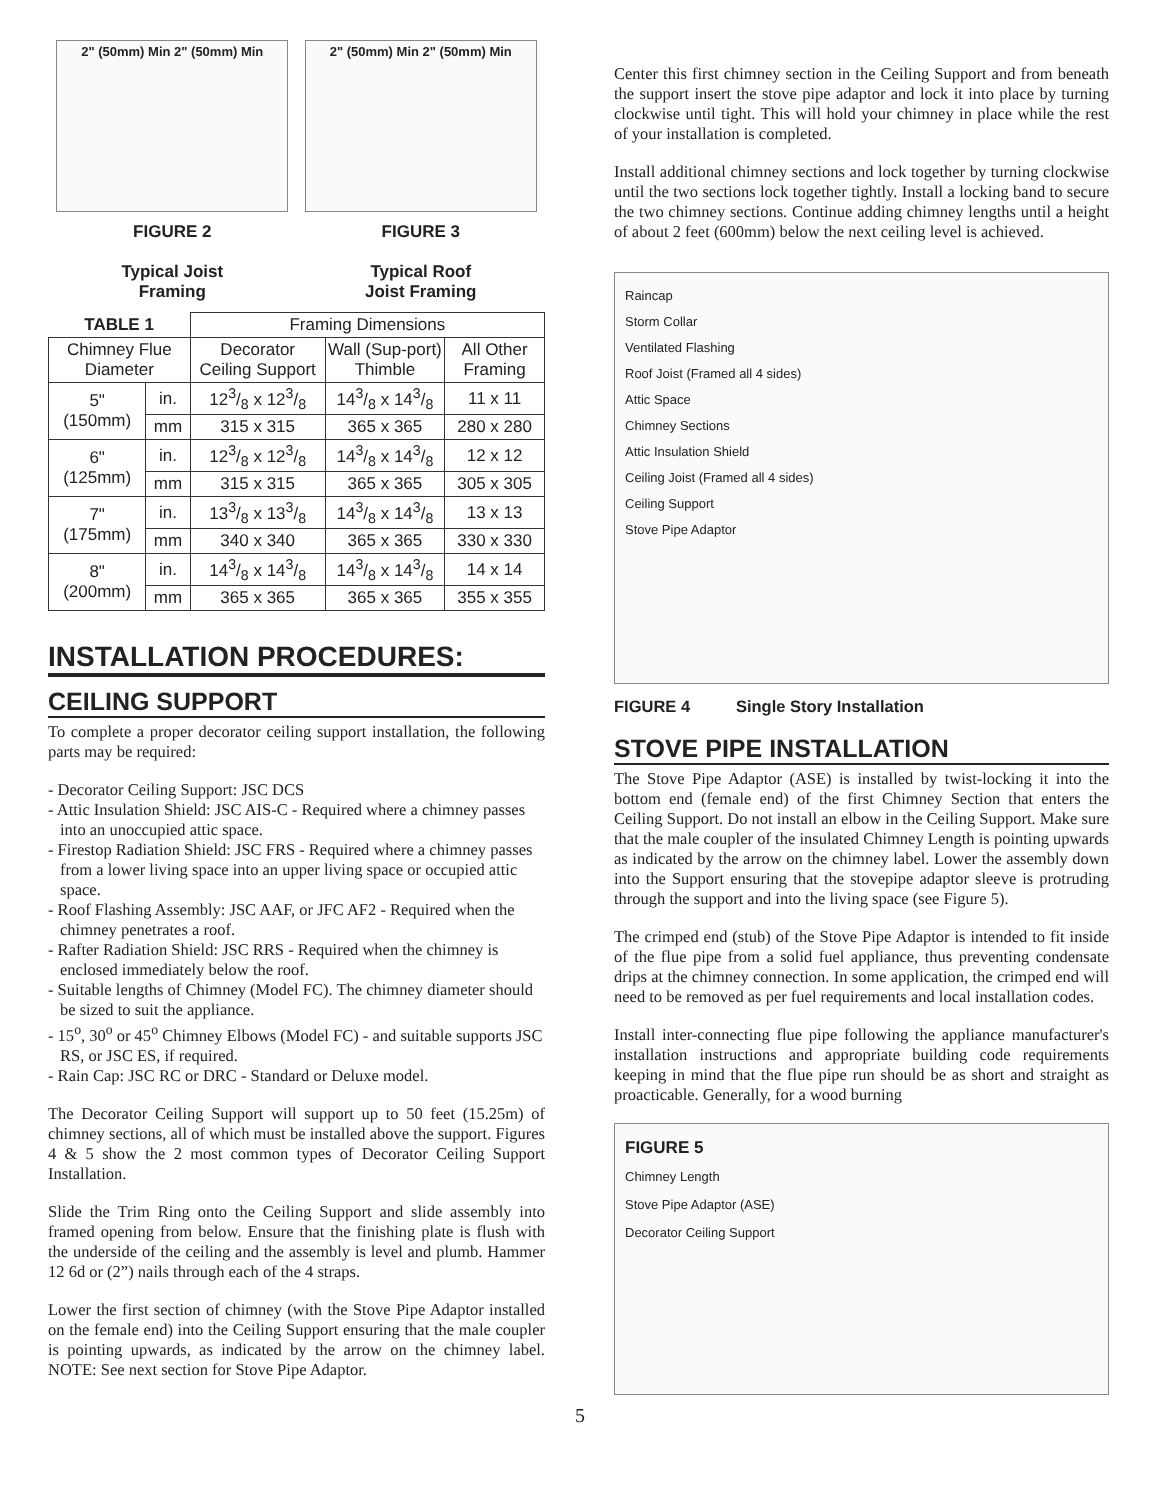2" (50mm) Min 2" (50mm) Min
FIGURE 2
Typical Joist
Framing
2" (50mm) Min 2" (50mm) Min
FIGURE 3
Typical Roof
Joist Framing
| TABLE 1 | | Framing Dimensions | | |
| --- | --- | --- | --- | --- |
| Chimney Flue Diameter | | Decorator Ceiling Support | Wall (Sup-port) Thimble | All Other Framing |
| 5" (150mm) | in. | 123/8 x 123/8 | 143/8 x 143/8 | 11 x 11 |
| | mm | 315 x 315 | 365 x 365 | 280 x 280 |
| 6" (125mm) | in. | 123/8 x 123/8 | 143/8 x 143/8 | 12 x 12 |
| | mm | 315 x 315 | 365 x 365 | 305 x 305 |
| 7" (175mm) | in. | 133/8 x 133/8 | 143/8 x 143/8 | 13 x 13 |
| | mm | 340 x 340 | 365 x 365 | 330 x 330 |
| 8" (200mm) | in. | 143/8 x 143/8 | 143/8 x 143/8 | 14 x 14 |
| | mm | 365 x 365 | 365 x 365 | 355 x 355 |
INSTALLATION PROCEDURES:
CEILING SUPPORT
To complete a proper decorator ceiling support installation, the following parts may be required:
- Decorator Ceiling Support: JSC DCS
- Attic Insulation Shield: JSC AIS-C - Required where a chimney passes into an unoccupied attic space.
- Firestop Radiation Shield: JSC FRS - Required where a chimney passes from a lower living space into an upper living space or occupied attic space.
- Roof Flashing Assembly: JSC AAF, or JFC AF2 - Required when the chimney penetrates a roof.
- Rafter Radiation Shield: JSC RRS - Required when the chimney is enclosed immediately below the roof.
- Suitable lengths of Chimney (Model FC). The chimney diameter should be sized to suit the appliance.
- 15<sup>o</sup>, 30<sup>o</sup> or 45<sup>o</sup> Chimney Elbows (Model FC) - and suitable supports JSC RS, or JSC ES, if required.
- Rain Cap: JSC RC or DRC - Standard or Deluxe model.
The Decorator Ceiling Support will support up to 50 feet (15.25m) of chimney sections, all of which must be installed above the support. Figures 4 & 5 show the 2 most common types of Decorator Ceiling Support Installation.
Slide the Trim Ring onto the Ceiling Support and slide assembly into framed opening from below. Ensure that the finishing plate is flush with the underside of the ceiling and the assembly is level and plumb. Hammer 12 6d or (2”) nails through each of the 4 straps.
Lower the first section of chimney (with the Stove Pipe Adaptor installed on the female end) into the Ceiling Support ensuring that the male coupler is pointing upwards, as indicated by the arrow on the chimney label. NOTE: See next section for Stove Pipe Adaptor.
Center this first chimney section in the Ceiling Support and from beneath the support insert the stove pipe adaptor and lock it into place by turning clockwise until tight. This will hold your chimney in place while the rest of your installation is completed.
Install additional chimney sections and lock together by turning clockwise until the two sections lock together tightly. Install a locking band to secure the two chimney sections. Continue adding chimney lengths until a height of about 2 feet (600mm) below the next ceiling level is achieved.
Raincap
Storm Collar
Ventilated Flashing
Roof Joist (Framed all 4 sides)
Attic Space
Chimney Sections
Attic Insulation Shield
Ceiling Joist (Framed all 4 sides)
Ceiling Support
Stove Pipe Adaptor
FIGURE 4 Single Story Installation
STOVE PIPE INSTALLATION
The Stove Pipe Adaptor (ASE) is installed by twist-locking it into the bottom end (female end) of the first Chimney Section that enters the Ceiling Support. Do not install an elbow in the Ceiling Support. Make sure that the male coupler of the insulated Chimney Length is pointing upwards as indicated by the arrow on the chimney label. Lower the assembly down into the Support ensuring that the stovepipe adaptor sleeve is protruding through the support and into the living space (see Figure 5).
The crimped end (stub) of the Stove Pipe Adaptor is intended to fit inside of the flue pipe from a solid fuel appliance, thus preventing condensate drips at the chimney connection. In some application, the crimped end will need to be removed as per fuel requirements and local installation codes.
Install inter-connecting flue pipe following the appliance manufacturer's installation instructions and appropriate building code requirements keeping in mind that the flue pipe run should be as short and straight as proacticable. Generally, for a wood burning
FIGURE 5
Chimney Length
Stove Pipe Adaptor (ASE)
Decorator Ceiling Support
5